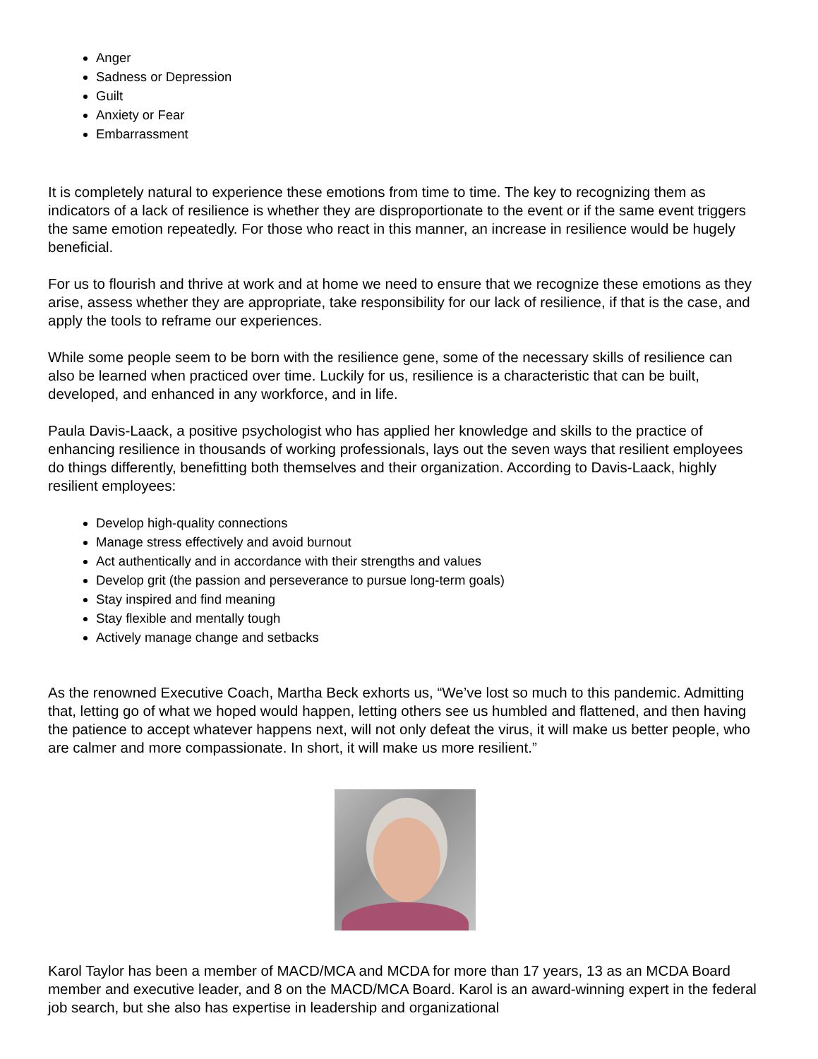Anger
Sadness or Depression
Guilt
Anxiety or Fear
Embarrassment
It is completely natural to experience these emotions from time to time. The key to recognizing them as indicators of a lack of resilience is whether they are disproportionate to the event or if the same event triggers the same emotion repeatedly. For those who react in this manner, an increase in resilience would be hugely beneficial.
For us to flourish and thrive at work and at home we need to ensure that we recognize these emotions as they arise, assess whether they are appropriate, take responsibility for our lack of resilience, if that is the case, and apply the tools to reframe our experiences.
While some people seem to be born with the resilience gene, some of the necessary skills of resilience can also be learned when practiced over time. Luckily for us, resilience is a characteristic that can be built, developed, and enhanced in any workforce, and in life.
Paula Davis-Laack, a positive psychologist who has applied her knowledge and skills to the practice of enhancing resilience in thousands of working professionals, lays out the seven ways that resilient employees do things differently, benefitting both themselves and their organization. According to Davis-Laack, highly resilient employees:
Develop high-quality connections
Manage stress effectively and avoid burnout
Act authentically and in accordance with their strengths and values
Develop grit (the passion and perseverance to pursue long-term goals)
Stay inspired and find meaning
Stay flexible and mentally tough
Actively manage change and setbacks
As the renowned Executive Coach, Martha Beck exhorts us, “We’ve lost so much to this pandemic. Admitting that, letting go of what we hoped would happen, letting others see us humbled and flattened, and then having the patience to accept whatever happens next, will not only defeat the virus, it will make us better people, who are calmer and more compassionate. In short, it will make us more resilient.”
Karol Taylor has been a member of MACD/MCA and MCDA for more than 17 years, 13 as an MCDA Board member and executive leader, and 8 on the MACD/MCA Board. Karol is an award-winning expert in the federal job search, but she also has expertise in leadership and organizational